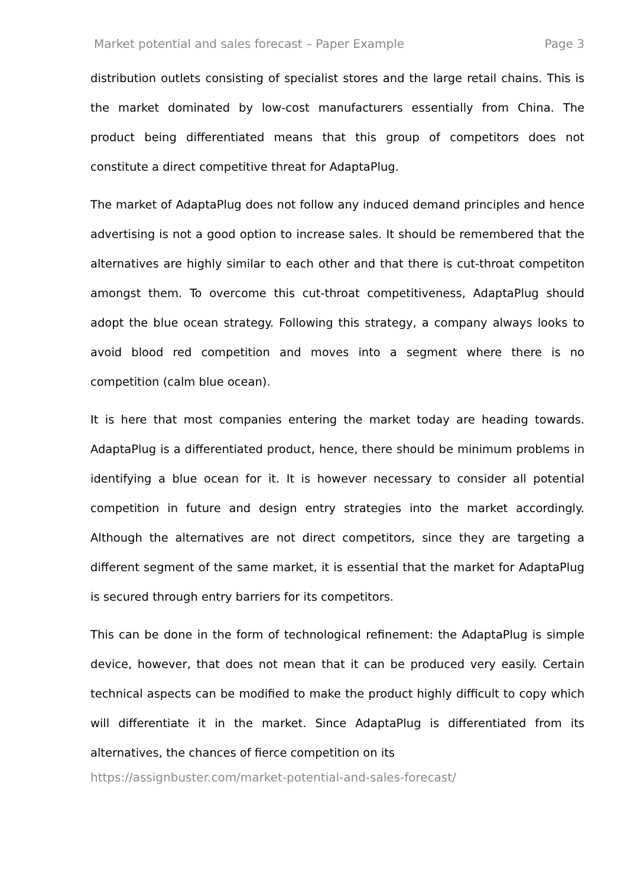Market potential and sales forecast – Paper Example Page 3
distribution outlets consisting of specialist stores and the large retail chains. This is the market dominated by low-cost manufacturers essentially from China. The product being differentiated means that this group of competitors does not constitute a direct competitive threat for AdaptaPlug.
The market of AdaptaPlug does not follow any induced demand principles and hence advertising is not a good option to increase sales. It should be remembered that the alternatives are highly similar to each other and that there is cut-throat competiton amongst them. To overcome this cut-throat competitiveness, AdaptaPlug should adopt the blue ocean strategy. Following this strategy, a company always looks to avoid blood red competition and moves into a segment where there is no competition (calm blue ocean).
It is here that most companies entering the market today are heading towards. AdaptaPlug is a differentiated product, hence, there should be minimum problems in identifying a blue ocean for it. It is however necessary to consider all potential competition in future and design entry strategies into the market accordingly. Although the alternatives are not direct competitors, since they are targeting a different segment of the same market, it is essential that the market for AdaptaPlug is secured through entry barriers for its competitors.
This can be done in the form of technological refinement: the AdaptaPlug is simple device, however, that does not mean that it can be produced very easily. Certain technical aspects can be modified to make the product highly difficult to copy which will differentiate it in the market. Since AdaptaPlug is differentiated from its alternatives, the chances of fierce competition on its
https://assignbuster.com/market-potential-and-sales-forecast/